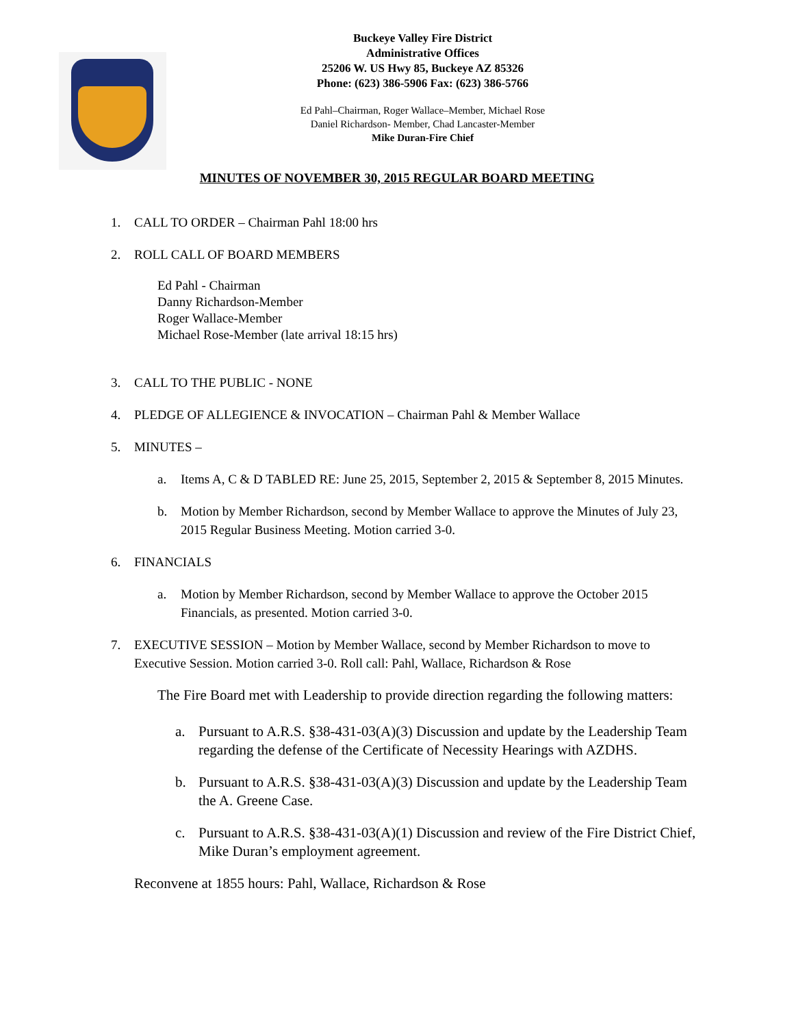Buckeye Valley Fire District
Administrative Offices
25206 W. US Hwy 85, Buckeye AZ 85326
Phone: (623) 386-5906 Fax: (623) 386-5766
Ed Pahl–Chairman, Roger Wallace–Member, Michael Rose
Daniel Richardson- Member, Chad Lancaster-Member
Mike Duran-Fire Chief
MINUTES OF NOVEMBER 30, 2015 REGULAR BOARD MEETING
1. CALL TO ORDER – Chairman Pahl 18:00 hrs
2. ROLL CALL OF BOARD MEMBERS
Ed Pahl - Chairman
Danny Richardson-Member
Roger Wallace-Member
Michael Rose-Member (late arrival 18:15 hrs)
3. CALL TO THE PUBLIC - NONE
4. PLEDGE OF ALLEGIENCE & INVOCATION – Chairman Pahl & Member Wallace
5. MINUTES –
a. Items A, C & D TABLED RE: June 25, 2015, September 2, 2015 & September 8, 2015 Minutes.
b. Motion by Member Richardson, second by Member Wallace to approve the Minutes of July 23, 2015 Regular Business Meeting. Motion carried 3-0.
6. FINANCIALS
a. Motion by Member Richardson, second by Member Wallace to approve the October 2015 Financials, as presented. Motion carried 3-0.
7. EXECUTIVE SESSION – Motion by Member Wallace, second by Member Richardson to move to Executive Session. Motion carried 3-0. Roll call: Pahl, Wallace, Richardson & Rose
The Fire Board met with Leadership to provide direction regarding the following matters:
a. Pursuant to A.R.S. §38-431-03(A)(3) Discussion and update by the Leadership Team regarding the defense of the Certificate of Necessity Hearings with AZDHS.
b. Pursuant to A.R.S. §38-431-03(A)(3) Discussion and update by the Leadership Team the A. Greene Case.
c. Pursuant to A.R.S. §38-431-03(A)(1) Discussion and review of the Fire District Chief, Mike Duran’s employment agreement.
Reconvene at 1855 hours: Pahl, Wallace, Richardson & Rose